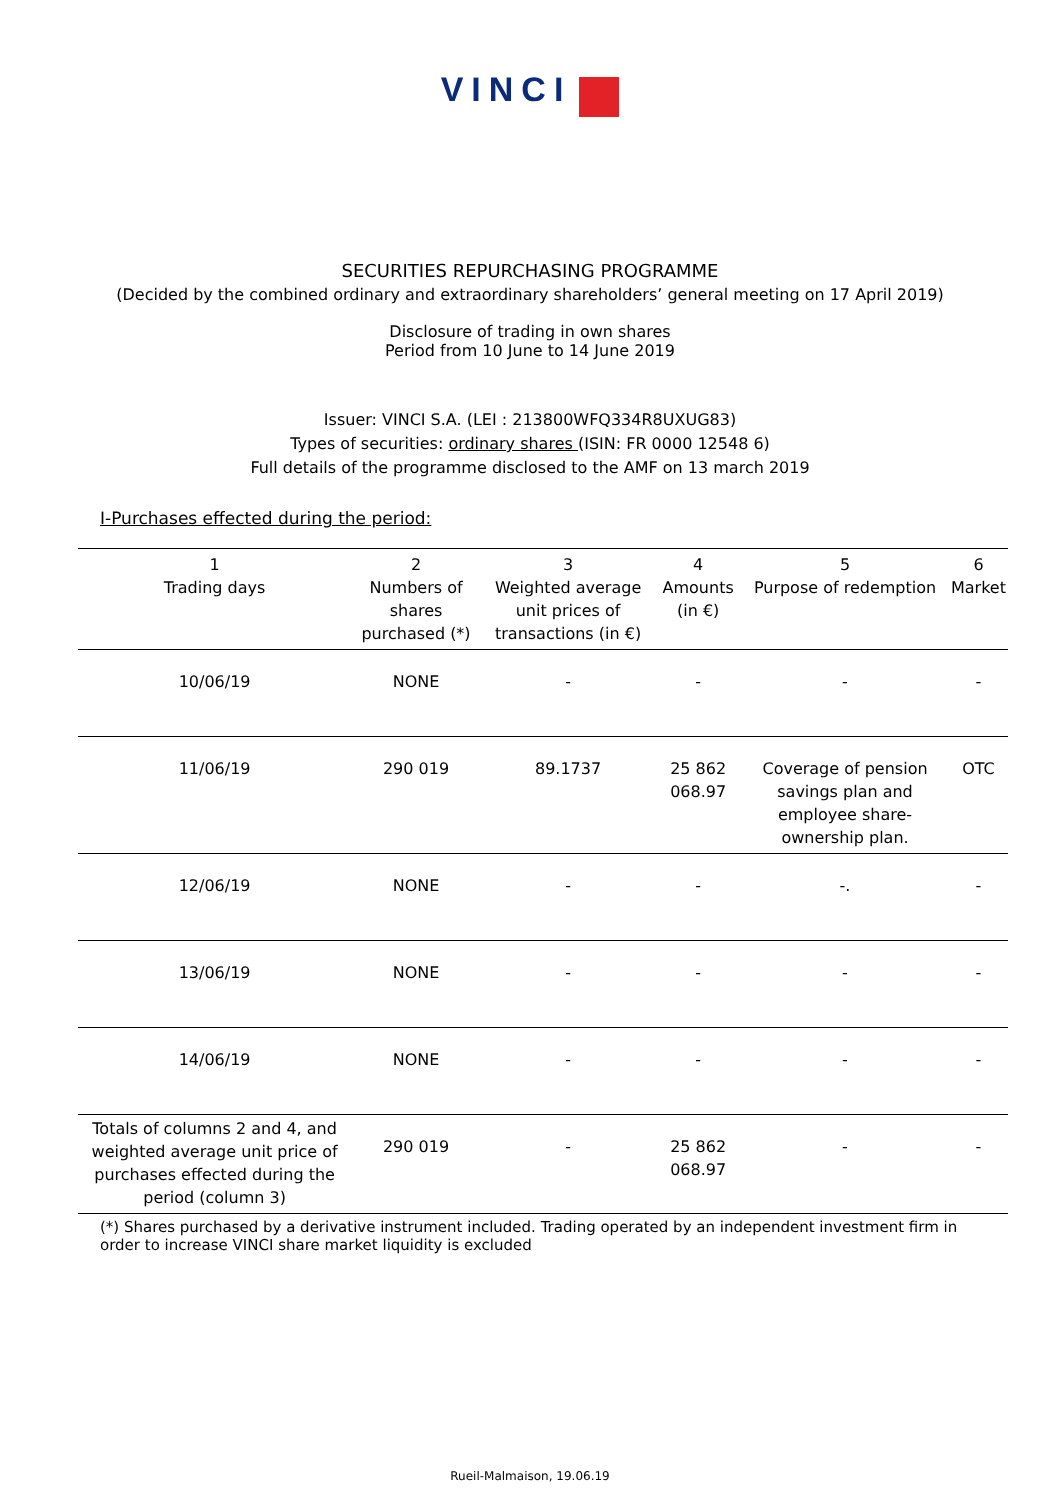VINCI
SECURITIES REPURCHASING PROGRAMME
(Decided by the combined ordinary and extraordinary shareholders’ general meeting on 17 April 2019)
Disclosure of trading in own shares
Period from 10 June to 14 June 2019
Issuer: VINCI S.A. (LEI : 213800WFQ334R8UXUG83)
Types of securities: ordinary shares (ISIN: FR 0000 12548 6)
Full details of the programme disclosed to the AMF on 13 march 2019
I-Purchases effected during the period:
| 1 Trading days | 2 Numbers of shares purchased (*) | 3 Weighted average unit prices of transactions (in €) | 4 Amounts (in €) | 5 Purpose of redemption | 6 Market |
| --- | --- | --- | --- | --- | --- |
| 10/06/19 | NONE | - | - | - | - |
| 11/06/19 | 290 019 | 89.1737 | 25 862 068.97 | Coverage of pension savings plan and employee share-ownership plan. | OTC |
| 12/06/19 | NONE | - | - | -. | - |
| 13/06/19 | NONE | - | - | - | - |
| 14/06/19 | NONE | - | - | - | - |
| Totals of columns 2 and 4, and weighted average unit price of purchases effected during the period (column 3) | 290 019 | - | 25 862 068.97 | - | - |
(*) Shares purchased by a derivative instrument included. Trading operated by an independent investment firm in order to increase VINCI share market liquidity is excluded
Rueil-Malmaison, 19.06.19